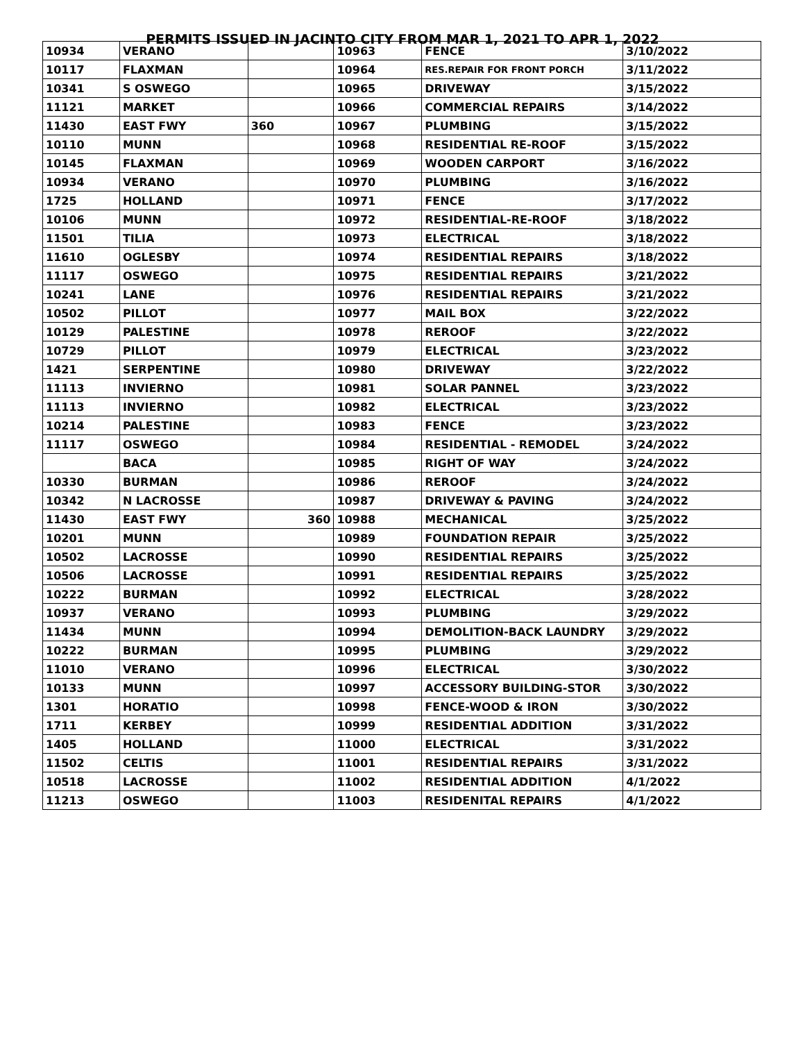PERMITS ISSUED IN JACINTO CITY FROM MAR 1, 2021 TO APR 1, 2022
| 10934 | VERANO | | 10963 | FENCE | 3/10/2022 |
| 10117 | FLAXMAN | | 10964 | RES.REPAIR FOR FRONT PORCH | 3/11/2022 |
| 10341 | S OSWEGO | | 10965 | DRIVEWAY | 3/15/2022 |
| 11121 | MARKET | | 10966 | COMMERCIAL REPAIRS | 3/14/2022 |
| 11430 | EAST FWY | 360 | 10967 | PLUMBING | 3/15/2022 |
| 10110 | MUNN | | 10968 | RESIDENTIAL RE-ROOF | 3/15/2022 |
| 10145 | FLAXMAN | | 10969 | WOODEN CARPORT | 3/16/2022 |
| 10934 | VERANO | | 10970 | PLUMBING | 3/16/2022 |
| 1725 | HOLLAND | | 10971 | FENCE | 3/17/2022 |
| 10106 | MUNN | | 10972 | RESIDENTIAL-RE-ROOF | 3/18/2022 |
| 11501 | TILIA | | 10973 | ELECTRICAL | 3/18/2022 |
| 11610 | OGLESBY | | 10974 | RESIDENTIAL REPAIRS | 3/18/2022 |
| 11117 | OSWEGO | | 10975 | RESIDENTIAL REPAIRS | 3/21/2022 |
| 10241 | LANE | | 10976 | RESIDENTIAL REPAIRS | 3/21/2022 |
| 10502 | PILLOT | | 10977 | MAIL BOX | 3/22/2022 |
| 10129 | PALESTINE | | 10978 | REROOF | 3/22/2022 |
| 10729 | PILLOT | | 10979 | ELECTRICAL | 3/23/2022 |
| 1421 | SERPENTINE | | 10980 | DRIVEWAY | 3/22/2022 |
| 11113 | INVIERNO | | 10981 | SOLAR PANNEL | 3/23/2022 |
| 11113 | INVIERNO | | 10982 | ELECTRICAL | 3/23/2022 |
| 10214 | PALESTINE | | 10983 | FENCE | 3/23/2022 |
| 11117 | OSWEGO | | 10984 | RESIDENTIAL - REMODEL | 3/24/2022 |
| | BACA | | 10985 | RIGHT OF WAY | 3/24/2022 |
| 10330 | BURMAN | | 10986 | REROOF | 3/24/2022 |
| 10342 | N LACROSSE | | 10987 | DRIVEWAY & PAVING | 3/24/2022 |
| 11430 | EAST FWY | 360 | 10988 | MECHANICAL | 3/25/2022 |
| 10201 | MUNN | | 10989 | FOUNDATION REPAIR | 3/25/2022 |
| 10502 | LACROSSE | | 10990 | RESIDENTIAL REPAIRS | 3/25/2022 |
| 10506 | LACROSSE | | 10991 | RESIDENTIAL REPAIRS | 3/25/2022 |
| 10222 | BURMAN | | 10992 | ELECTRICAL | 3/28/2022 |
| 10937 | VERANO | | 10993 | PLUMBING | 3/29/2022 |
| 11434 | MUNN | | 10994 | DEMOLITION-BACK LAUNDRY | 3/29/2022 |
| 10222 | BURMAN | | 10995 | PLUMBING | 3/29/2022 |
| 11010 | VERANO | | 10996 | ELECTRICAL | 3/30/2022 |
| 10133 | MUNN | | 10997 | ACCESSORY BUILDING-STOR | 3/30/2022 |
| 1301 | HORATIO | | 10998 | FENCE-WOOD & IRON | 3/30/2022 |
| 1711 | KERBEY | | 10999 | RESIDENTIAL ADDITION | 3/31/2022 |
| 1405 | HOLLAND | | 11000 | ELECTRICAL | 3/31/2022 |
| 11502 | CELTIS | | 11001 | RESIDENTIAL REPAIRS | 3/31/2022 |
| 10518 | LACROSSE | | 11002 | RESIDENTIAL ADDITION | 4/1/2022 |
| 11213 | OSWEGO | | 11003 | RESIDENITAL REPAIRS | 4/1/2022 |